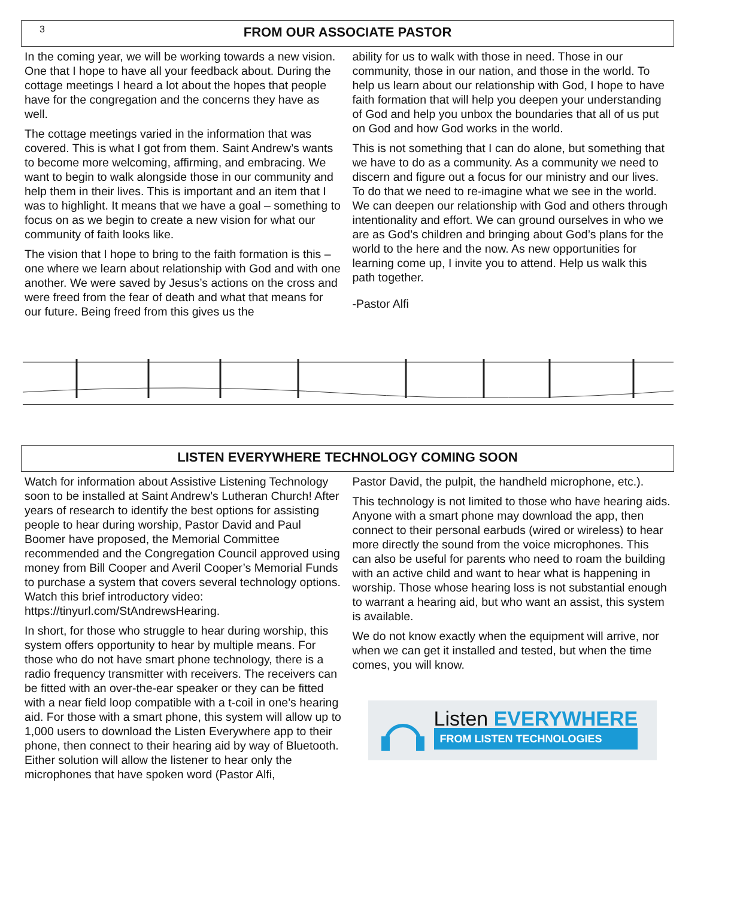3
FROM OUR ASSOCIATE PASTOR
In the coming year, we will be working towards a new vision. One that I hope to have all your feedback about. During the cottage meetings I heard a lot about the hopes that people have for the congregation and the concerns they have as well.
The cottage meetings varied in the information that was covered. This is what I got from them. Saint Andrew’s wants to become more welcoming, affirming, and embracing. We want to begin to walk alongside those in our community and help them in their lives. This is important and an item that I was to highlight. It means that we have a goal – something to focus on as we begin to create a new vision for what our community of faith looks like.
The vision that I hope to bring to the faith formation is this – one where we learn about relationship with God and with one another. We were saved by Jesus’s actions on the cross and were freed from the fear of death and what that means for our future. Being freed from this gives us the
ability for us to walk with those in need. Those in our community, those in our nation, and those in the world. To help us learn about our relationship with God, I hope to have faith formation that will help you deepen your understanding of God and help you unbox the boundaries that all of us put on God and how God works in the world.
This is not something that I can do alone, but something that we have to do as a community. As a community we need to discern and figure out a focus for our ministry and our lives. To do that we need to re-imagine what we see in the world. We can deepen our relationship with God and others through intentionality and effort. We can ground ourselves in who we are as God’s children and bringing about God’s plans for the world to the here and the now. As new opportunities for learning come up, I invite you to attend. Help us walk this path together.
-Pastor Alfi
LISTEN EVERYWHERE TECHNOLOGY COMING SOON
Watch for information about Assistive Listening Technology soon to be installed at Saint Andrew’s Lutheran Church! After years of research to identify the best options for assisting people to hear during worship, Pastor David and Paul Boomer have proposed, the Memorial Committee recommended and the Congregation Council approved using money from Bill Cooper and Averil Cooper’s Memorial Funds to purchase a system that covers several technology options. Watch this brief introductory video: https://tinyurl.com/StAndrewsHearing.
In short, for those who struggle to hear during worship, this system offers opportunity to hear by multiple means. For those who do not have smart phone technology, there is a radio frequency transmitter with receivers. The receivers can be fitted with an over-the-ear speaker or they can be fitted with a near field loop compatible with a t-coil in one’s hearing aid. For those with a smart phone, this system will allow up to 1,000 users to download the Listen Everywhere app to their phone, then connect to their hearing aid by way of Bluetooth. Either solution will allow the listener to hear only the microphones that have spoken word (Pastor Alfi,
Pastor David, the pulpit, the handheld microphone, etc.).
This technology is not limited to those who have hearing aids. Anyone with a smart phone may download the app, then connect to their personal earbuds (wired or wireless) to hear more directly the sound from the voice microphones. This can also be useful for parents who need to roam the building with an active child and want to hear what is happening in worship. Those whose hearing loss is not substantial enough to warrant a hearing aid, but who want an assist, this system is available.
We do not know exactly when the equipment will arrive, nor when we can get it installed and tested, but when the time comes, you will know.
Listen EVERYWHERE
FROM LISTEN TECHNOLOGIES